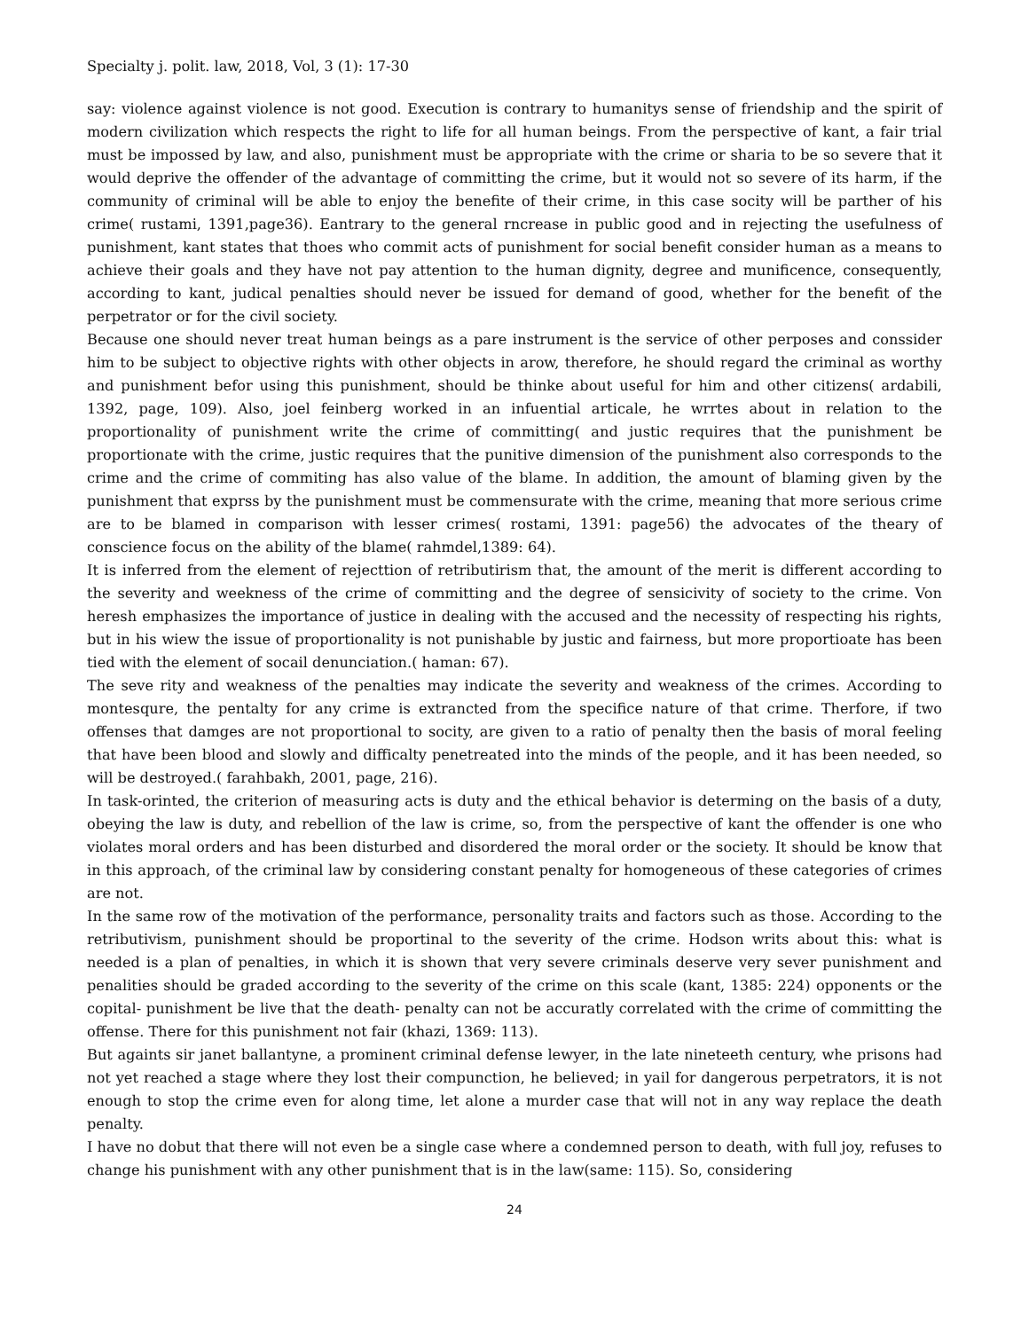Specialty j. polit. law, 2018, Vol, 3 (1): 17-30
say: violence against violence is not good. Execution is contrary to humanitys sense of friendship and the spirit of modern civilization which respects the right to life for all human beings. From the perspective of kant, a fair trial must be impossed by law, and also, punishment must be appropriate with the crime or sharia to be so severe that it would deprive the offender of the advantage of committing the crime, but it would not so severe of its harm, if the community of criminal will be able to enjoy the benefite of their crime, in this case socity will be parther of his crime( rustami, 1391,page36). Eantrary to the general rncrease in public good and in rejecting the usefulness of punishment, kant states that thoes who commit acts of punishment for social benefit consider human as a means to achieve their goals and they have not pay attention to the human dignity, degree and munificence, consequently, according to kant, judical penalties should never be issued for demand of good, whether for the benefit of the perpetrator or for the civil society.
Because one should never treat human beings as a pare instrument is the service of other perposes and conssider him to be subject to objective rights with other objects in arow, therefore, he should regard the criminal as worthy and punishment befor using this punishment, should be thinke about useful for him and other citizens( ardabili, 1392, page, 109). Also, joel feinberg worked in an infuential articale, he wrrtes about in relation to the proportionality of punishment write the crime of committing( and justic requires that the punishment be proportionate with the crime, justic requires that the punitive dimension of the punishment also corresponds to the crime and the crime of commiting has also value of the blame. In addition, the amount of blaming given by the punishment that exprss by the punishment must be commensurate with the crime, meaning that more serious crime are to be blamed in comparison with lesser crimes( rostami, 1391: page56) the advocates of the theary of conscience focus on the ability of the blame( rahmdel,1389: 64).
It is inferred from the element of rejecttion of retributirism that, the amount of the merit is different according to the severity and weekness of the crime of committing and the degree of sensicivity of society to the crime. Von heresh emphasizes the importance of justice in dealing with the accused and the necessity of respecting his rights, but in his wiew the issue of proportionality is not punishable by justic and fairness, but more proportioate has been tied with the element of socail denunciation.( haman: 67).
The seve rity and weakness of the penalties may indicate the severity and weakness of the crimes. According to montesqure, the pentalty for any crime is extrancted from the specifice nature of that crime. Therfore, if two offenses that damges are not proportional to socity, are given to a ratio of penalty then the basis of moral feeling that have been blood and slowly and difficalty penetreated into the minds of the people, and it has been needed, so will be destroyed.( farahbakh, 2001, page, 216).
In task-orinted, the criterion of measuring acts is duty and the ethical behavior is determing on the basis of a duty, obeying the law is duty, and rebellion of the law is crime, so, from the perspective of kant the offender is one who violates moral orders and has been disturbed and disordered the moral order or the society. It should be know that in this approach, of the criminal law by considering constant penalty for homogeneous of these categories of crimes are not.
In the same row of the motivation of the performance, personality traits and factors such as those. According to the retributivism, punishment should be proportinal to the severity of the crime. Hodson writs about this: what is needed is a plan of penalties, in which it is shown that very severe criminals deserve very sever punishment and penalities should be graded according to the severity of the crime on this scale (kant, 1385: 224) opponents or the copital- punishment be live that the death- penalty can not be accuratly correlated with the crime of committing the offense. There for this punishment not fair (khazi, 1369: 113).
But againts sir janet ballantyne, a prominent criminal defense lewyer, in the late nineteeth century, whe prisons had not yet reached a stage where they lost their compunction, he believed; in yail for dangerous perpetrators, it is not enough to stop the crime even for along time, let alone a murder case that will not in any way replace the death penalty.
I have no dobut that there will not even be a single case where a condemned person to death, with full joy, refuses to change his punishment with any other punishment that is in the law(same: 115). So, considering
24